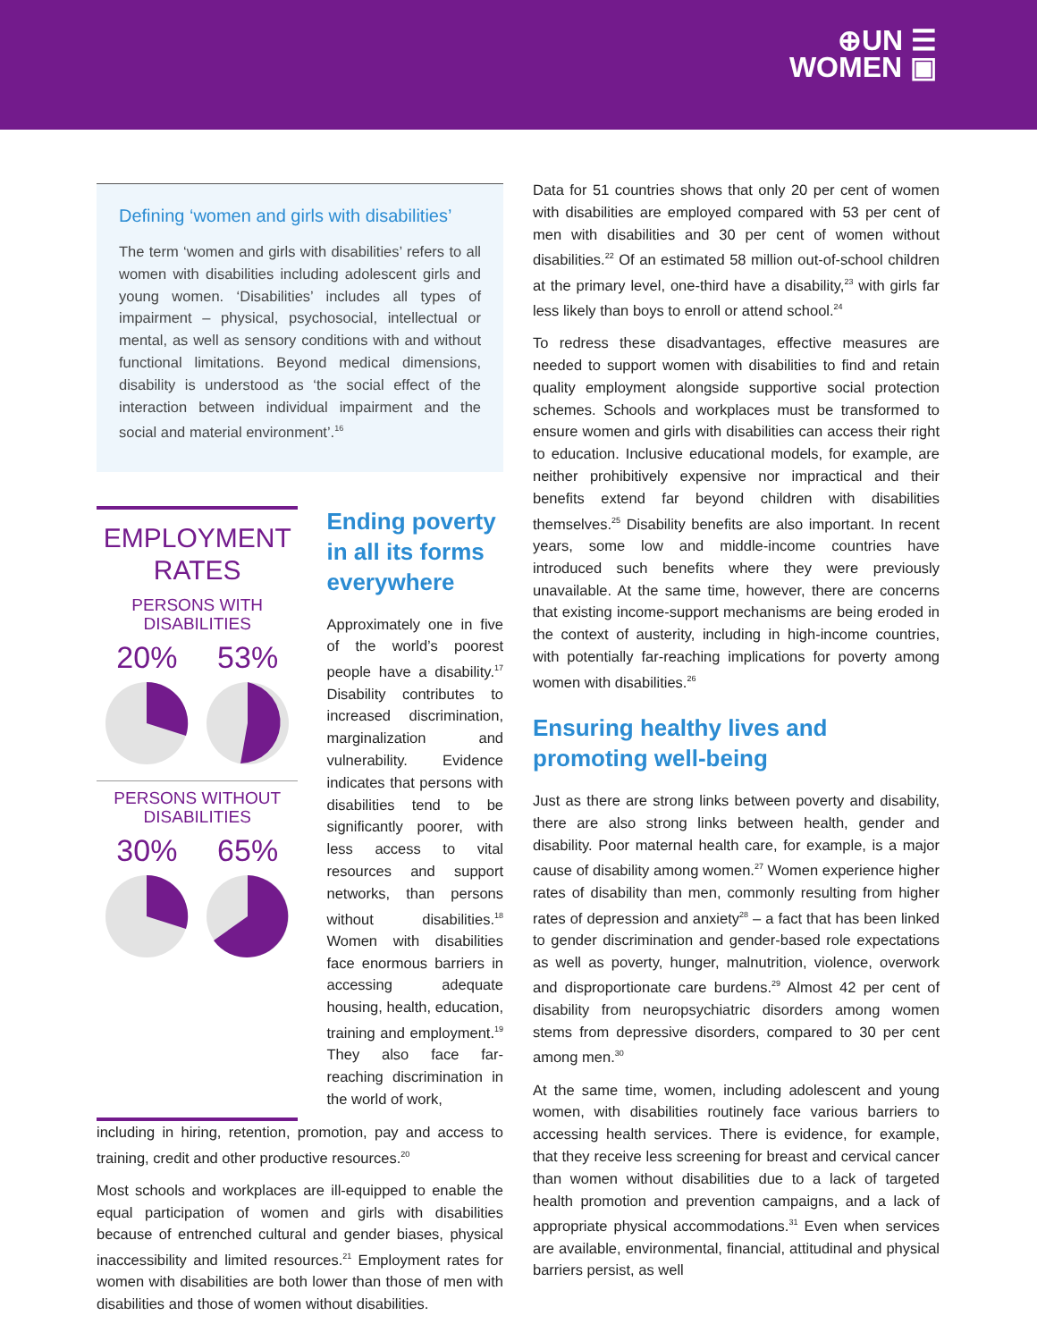⊕UN ☰
WOMEN ▣
Defining ‘women and girls with disabilities’
The term ‘women and girls with disabilities’ refers to all women with disabilities including adolescent girls and young women. ‘Disabilities’ includes all types of impairment – physical, psychosocial, intellectual or mental, as well as sensory conditions with and without functional limitations. Beyond medical dimensions, disability is understood as ‘the social effect of the interaction between individual impairment and the social and material environment’.<sup>16</sup>
EMPLOYMENT RATES
PERSONS WITH DISABILITIES
20% 53%
PERSONS WITHOUT DISABILITIES
30% 65%
Ending poverty in all its forms everywhere
Approximately one in five of the world’s poorest people have a disability.<sup>17</sup> Disability contributes to increased discrimination, marginalization and vulnerability. Evidence indicates that persons with disabilities tend to be significantly poorer, with less access to vital resources and support networks, than persons without disabilities.<sup>18</sup> Women with disabilities face enormous barriers in accessing adequate housing, health, education, training and employment.<sup>19</sup> They also face far-reaching discrimination in the world of work,
including in hiring, retention, promotion, pay and access to training, credit and other productive resources.<sup>20</sup>
Most schools and workplaces are ill-equipped to enable the equal participation of women and girls with disabilities because of entrenched cultural and gender biases, physical inaccessibility and limited resources.<sup>21</sup> Employment rates for women with disabilities are both lower than those of men with disabilities and those of women without disabilities.
Data for 51 countries shows that only 20 per cent of women with disabilities are employed compared with 53 per cent of men with disabilities and 30 per cent of women without disabilities.<sup>22</sup> Of an estimated 58 million out-of-school children at the primary level, one-third have a disability,<sup>23</sup> with girls far less likely than boys to enroll or attend school.<sup>24</sup>
To redress these disadvantages, effective measures are needed to support women with disabilities to find and retain quality employment alongside supportive social protection schemes. Schools and workplaces must be transformed to ensure women and girls with disabilities can access their right to education. Inclusive educational models, for example, are neither prohibitively expensive nor impractical and their benefits extend far beyond children with disabilities themselves.<sup>25</sup> Disability benefits are also important. In recent years, some low and middle-income countries have introduced such benefits where they were previously unavailable. At the same time, however, there are concerns that existing income-support mechanisms are being eroded in the context of austerity, including in high-income countries, with potentially far-reaching implications for poverty among women with disabilities.<sup>26</sup>
Ensuring healthy lives and promoting well-being
Just as there are strong links between poverty and disability, there are also strong links between health, gender and disability. Poor maternal health care, for example, is a major cause of disability among women.<sup>27</sup> Women experience higher rates of disability than men, commonly resulting from higher rates of depression and anxiety<sup>28</sup> – a fact that has been linked to gender discrimination and gender-based role expectations as well as poverty, hunger, malnutrition, violence, overwork and disproportionate care burdens.<sup>29</sup> Almost 42 per cent of disability from neuropsychiatric disorders among women stems from depressive disorders, compared to 30 per cent among men.<sup>30</sup>
At the same time, women, including adolescent and young women, with disabilities routinely face various barriers to accessing health services. There is evidence, for example, that they receive less screening for breast and cervical cancer than women without disabilities due to a lack of targeted health promotion and prevention campaigns, and a lack of appropriate physical accommodations.<sup>31</sup> Even when services are available, environmental, financial, attitudinal and physical barriers persist, as well